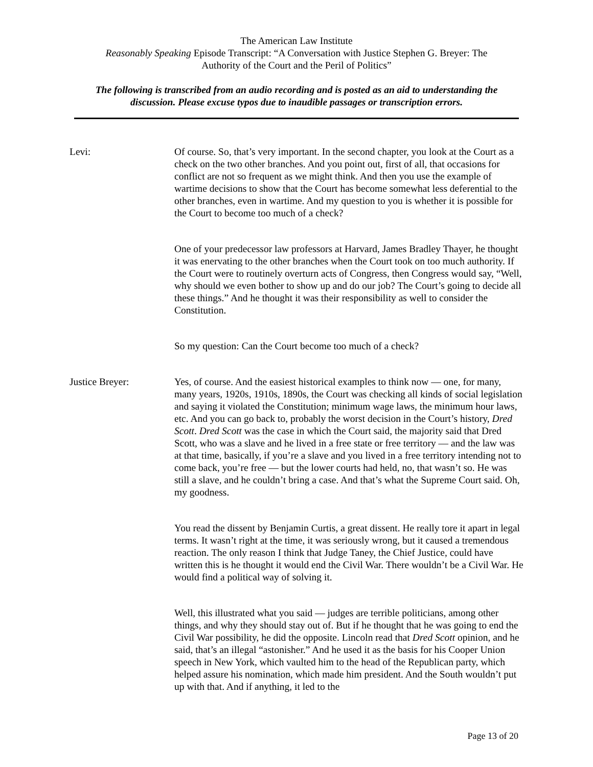The American Law Institute
Reasonably Speaking Episode Transcript: “A Conversation with Justice Stephen G. Breyer: The
Authority of the Court and the Peril of Politics”
The following is transcribed from an audio recording and is posted as an aid to understanding the
discussion. Please excuse typos due to inaudible passages or transcription errors.
Levi: Of course. So, that’s very important. In the second chapter, you look at the Court as a check on the two other branches. And you point out, first of all, that occasions for conflict are not so frequent as we might think. And then you use the example of wartime decisions to show that the Court has become somewhat less deferential to the other branches, even in wartime. And my question to you is whether it is possible for the Court to become too much of a check?
One of your predecessor law professors at Harvard, James Bradley Thayer, he thought it was enervating to the other branches when the Court took on too much authority. If the Court were to routinely overturn acts of Congress, then Congress would say, “Well, why should we even bother to show up and do our job? The Court’s going to decide all these things.” And he thought it was their responsibility as well to consider the Constitution.
So my question: Can the Court become too much of a check?
Justice Breyer: Yes, of course. And the easiest historical examples to think now — one, for many, many years, 1920s, 1910s, 1890s, the Court was checking all kinds of social legislation and saying it violated the Constitution; minimum wage laws, the minimum hour laws, etc. And you can go back to, probably the worst decision in the Court’s history, Dred Scott. Dred Scott was the case in which the Court said, the majority said that Dred Scott, who was a slave and he lived in a free state or free territory — and the law was at that time, basically, if you’re a slave and you lived in a free territory intending not to come back, you’re free — but the lower courts had held, no, that wasn’t so. He was still a slave, and he couldn’t bring a case. And that’s what the Supreme Court said. Oh, my goodness.
You read the dissent by Benjamin Curtis, a great dissent. He really tore it apart in legal terms. It wasn’t right at the time, it was seriously wrong, but it caused a tremendous reaction. The only reason I think that Judge Taney, the Chief Justice, could have written this is he thought it would end the Civil War. There wouldn’t be a Civil War. He would find a political way of solving it.
Well, this illustrated what you said — judges are terrible politicians, among other things, and why they should stay out of. But if he thought that he was going to end the Civil War possibility, he did the opposite. Lincoln read that Dred Scott opinion, and he said, that’s an illegal “astonisher.” And he used it as the basis for his Cooper Union speech in New York, which vaulted him to the head of the Republican party, which helped assure his nomination, which made him president. And the South wouldn’t put up with that. And if anything, it led to the
Page 13 of 20